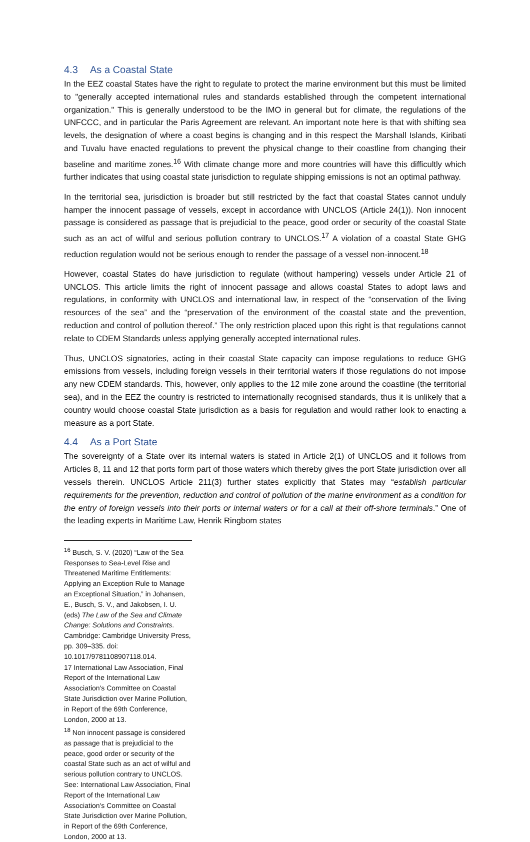4.3 As a Coastal State
In the EEZ coastal States have the right to regulate to protect the marine environment but this must be limited to "generally accepted international rules and standards established through the competent international organization." This is generally understood to be the IMO in general but for climate, the regulations of the UNFCCC, and in particular the Paris Agreement are relevant. An important note here is that with shifting sea levels, the designation of where a coast begins is changing and in this respect the Marshall Islands, Kiribati and Tuvalu have enacted regulations to prevent the physical change to their coastline from changing their baseline and maritime zones.<sup>16</sup> With climate change more and more countries will have this difficultly which further indicates that using coastal state jurisdiction to regulate shipping emissions is not an optimal pathway.
In the territorial sea, jurisdiction is broader but still restricted by the fact that coastal States cannot unduly hamper the innocent passage of vessels, except in accordance with UNCLOS (Article 24(1)). Non innocent passage is considered as passage that is prejudicial to the peace, good order or security of the coastal State such as an act of wilful and serious pollution contrary to UNCLOS.<sup>17</sup> A violation of a coastal State GHG reduction regulation would not be serious enough to render the passage of a vessel non-innocent.<sup>18</sup>
However, coastal States do have jurisdiction to regulate (without hampering) vessels under Article 21 of UNCLOS. This article limits the right of innocent passage and allows coastal States to adopt laws and regulations, in conformity with UNCLOS and international law, in respect of the “conservation of the living resources of the sea” and the “preservation of the environment of the coastal state and the prevention, reduction and control of pollution thereof.” The only restriction placed upon this right is that regulations cannot relate to CDEM Standards unless applying generally accepted international rules.
Thus, UNCLOS signatories, acting in their coastal State capacity can impose regulations to reduce GHG emissions from vessels, including foreign vessels in their territorial waters if those regulations do not impose any new CDEM standards. This, however, only applies to the 12 mile zone around the coastline (the territorial sea), and in the EEZ the country is restricted to internationally recognised standards, thus it is unlikely that a country would choose coastal State jurisdiction as a basis for regulation and would rather look to enacting a measure as a port State.
4.4 As a Port State
The sovereignty of a State over its internal waters is stated in Article 2(1) of UNCLOS and it follows from Articles 8, 11 and 12 that ports form part of those waters which thereby gives the port State jurisdiction over all vessels therein. UNCLOS Article 211(3) further states explicitly that States may “establish particular requirements for the prevention, reduction and control of pollution of the marine environment as a condition for the entry of foreign vessels into their ports or internal waters or for a call at their off-shore terminals.” One of the leading experts in Maritime Law, Henrik Ringbom states
<sup>16</sup> Busch, S. V. (2020) “Law of the Sea Responses to Sea-Level Rise and Threatened Maritime Entitlements: Applying an Exception Rule to Manage an Exceptional Situation,” in Johansen, E., Busch, S. V., and Jakobsen, I. U. (eds) The Law of the Sea and Climate Change: Solutions and Constraints. Cambridge: Cambridge University Press, pp. 309–335. doi: 10.1017/9781108907118.014.
17 International Law Association, Final Report of the International Law Association's Committee on Coastal State Jurisdiction over Marine Pollution, in Report of the 69th Conference, London, 2000 at 13.
<sup>18</sup> Non innocent passage is considered as passage that is prejudicial to the peace, good order or security of the coastal State such as an act of wilful and serious pollution contrary to UNCLOS. See: International Law Association, Final Report of the International Law Association's Committee on Coastal State Jurisdiction over Marine Pollution, in Report of the 69th Conference, London, 2000 at 13.